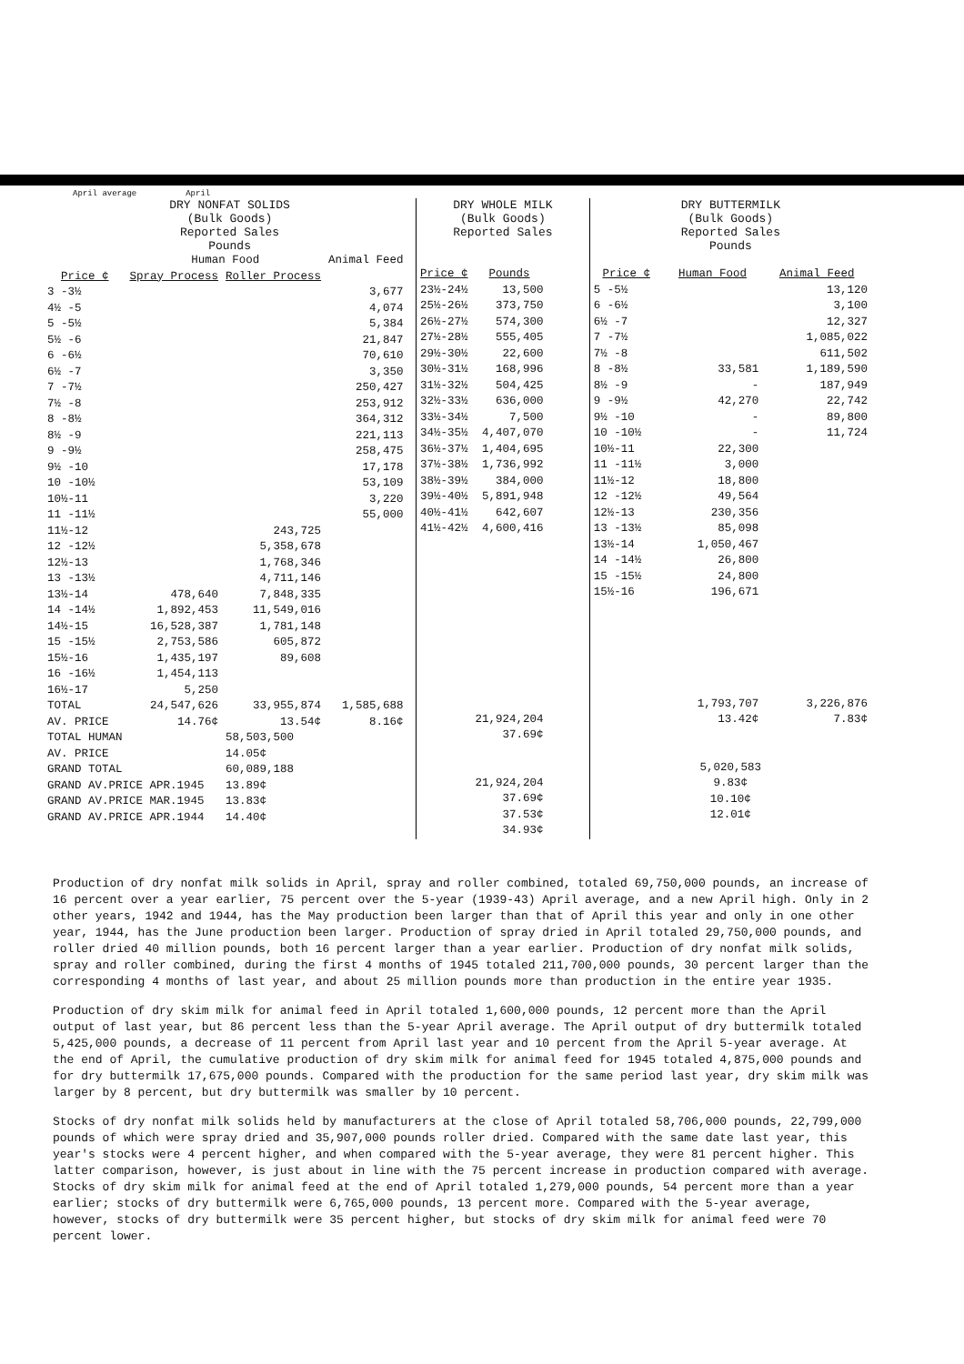April average April
DRY NONFAT SOLIDS
(Bulk Goods)
Reported Sales
Pounds
| | Human Food | | Animal Feed |
| --- | --- | --- | --- |
| Price ¢ | Spray Process | Roller Process | |
| 3 -3½ | | | 3,677 |
| 4½ -5 | | | 4,074 |
| 5 -5½ | | | 5,384 |
| 5½ -6 | | | 21,847 |
| 6 -6½ | | | 70,610 |
| 6½ -7 | | | 3,350 |
| 7 -7½ | | | 250,427 |
| 7½ -8 | | | 253,912 |
| 8 -8½ | | | 364,312 |
| 8½ -9 | | | 221,113 |
| 9 -9½ | | | 258,475 |
| 9½ -10 | | | 17,178 |
| 10 -10½ | | | 53,109 |
| 10½-11 | | | 3,220 |
| 11 -11½ | | | 55,000 |
| 11½-12 | | 243,725 | |
| 12 -12½ | | 5,358,678 | |
| 12½-13 | | 1,768,346 | |
| 13 -13½ | | 4,711,146 | |
| 13½-14 | 478,640 | 7,848,335 | |
| 14 -14½ | 1,892,453 | 11,549,016 | |
| 14½-15 | 16,528,387 | 1,781,148 | |
| 15 -15½ | 2,753,586 | 605,872 | |
| 15½-16 | 1,435,197 | 89,608 | |
| 16 -16½ | 1,454,113 | | |
| 16½-17 | 5,250 | | |
| TOTAL | 24,547,626 | 33,955,874 | 1,585,688 |
| AV. PRICE | 14.76¢ | 13.54¢ | 8.16¢ |
| TOTAL HUMAN | | 58,503,500 | |
| AV. PRICE | | 14.05¢ | |
| GRAND TOTAL | | 60,089,188 | |
| GRAND AV.PRICE APR.1945 | | 13.89¢ | |
| GRAND AV.PRICE MAR.1945 | | 13.83¢ | |
| GRAND AV.PRICE APR.1944 | | 14.40¢ | |
DRY WHOLE MILK
(Bulk Goods)
Reported Sales
| Price ¢ | Pounds |
| --- | --- |
| 23½-24½ | 13,500 |
| 25½-26½ | 373,750 |
| 26½-27½ | 574,300 |
| 27½-28½ | 555,405 |
| 29½-30½ | 22,600 |
| 30½-31½ | 168,996 |
| 31½-32½ | 504,425 |
| 32½-33½ | 636,000 |
| 33½-34½ | 7,500 |
| 34½-35½ | 4,407,070 |
| 36½-37½ | 1,404,695 |
| 37½-38½ | 1,736,992 |
| 38½-39½ | 384,000 |
| 39½-40½ | 5,891,948 |
| 40½-41½ | 642,607 |
| 41½-42½ | 4,600,416 |
| | 21,924,204 |
| | 37.69¢ |
| | 21,924,204 |
| | 37.69¢ |
| | 37.53¢ |
| | 34.93¢ |
DRY BUTTERMILK
(Bulk Goods)
Reported Sales
Pounds
| Price ¢ | Human Food | Animal Feed |
| --- | --- | --- |
| 5 -5½ | | 13,120 |
| 6 -6½ | | 3,100 |
| 6½ -7 | | 12,327 |
| 7 -7½ | | 1,085,022 |
| 7½ -8 | | 611,502 |
| 8 -8½ | 33,581 | 1,189,590 |
| 8½ -9 | - | 187,949 |
| 9 -9½ | 42,270 | 22,742 |
| 9½ -10 | - | 89,800 |
| 10 -10½ | - | 11,724 |
| 10½-11 | 22,300 | |
| 11 -11½ | 3,000 | |
| 11½-12 | 18,800 | |
| 12 -12½ | 49,564 | |
| 12½-13 | 230,356 | |
| 13 -13½ | 85,098 | |
| 13½-14 | 1,050,467 | |
| 14 -14½ | 26,800 | |
| 15 -15½ | 24,800 | |
| 15½-16 | 196,671 | |
| | 1,793,707 | 3,226,876 |
| | 13.42¢ | 7.83¢ |
| 5,020,583 | | |
| 9.83¢ | | |
| 10.10¢ | | |
| 12.01¢ | | |
Production of dry nonfat milk solids in April, spray and roller combined, totaled 69,750,000 pounds, an increase of 16 percent over a year earlier, 75 percent over the 5-year (1939-43) April average, and a new April high. Only in 2 other years, 1942 and 1944, has the May production been larger than that of April this year and only in one other year, 1944, has the June production been larger. Production of spray dried in April totaled 29,750,000 pounds, and roller dried 40 million pounds, both 16 percent larger than a year earlier. Production of dry nonfat milk solids, spray and roller combined, during the first 4 months of 1945 totaled 211,700,000 pounds, 30 percent larger than the corresponding 4 months of last year, and about 25 million pounds more than production in the entire year 1935.
Production of dry skim milk for animal feed in April totaled 1,600,000 pounds, 12 percent more than the April output of last year, but 86 percent less than the 5-year April average. The April output of dry buttermilk totaled 5,425,000 pounds, a decrease of 11 percent from April last year and 10 percent from the April 5-year average. At the end of April, the cumulative production of dry skim milk for animal feed for 1945 totaled 4,875,000 pounds and for dry buttermilk 17,675,000 pounds. Compared with the production for the same period last year, dry skim milk was larger by 8 percent, but dry buttermilk was smaller by 10 percent.
Stocks of dry nonfat milk solids held by manufacturers at the close of April totaled 58,706,000 pounds, 22,799,000 pounds of which were spray dried and 35,907,000 pounds roller dried. Compared with the same date last year, this year's stocks were 4 percent higher, and when compared with the 5-year average, they were 81 percent higher. This latter comparison, however, is just about in line with the 75 percent increase in production compared with average. Stocks of dry skim milk for animal feed at the end of April totaled 1,279,000 pounds, 54 percent more than a year earlier; stocks of dry buttermilk were 6,765,000 pounds, 13 percent more. Compared with the 5-year average, however, stocks of dry buttermilk were 35 percent higher, but stocks of dry skim milk for animal feed were 70 percent lower.